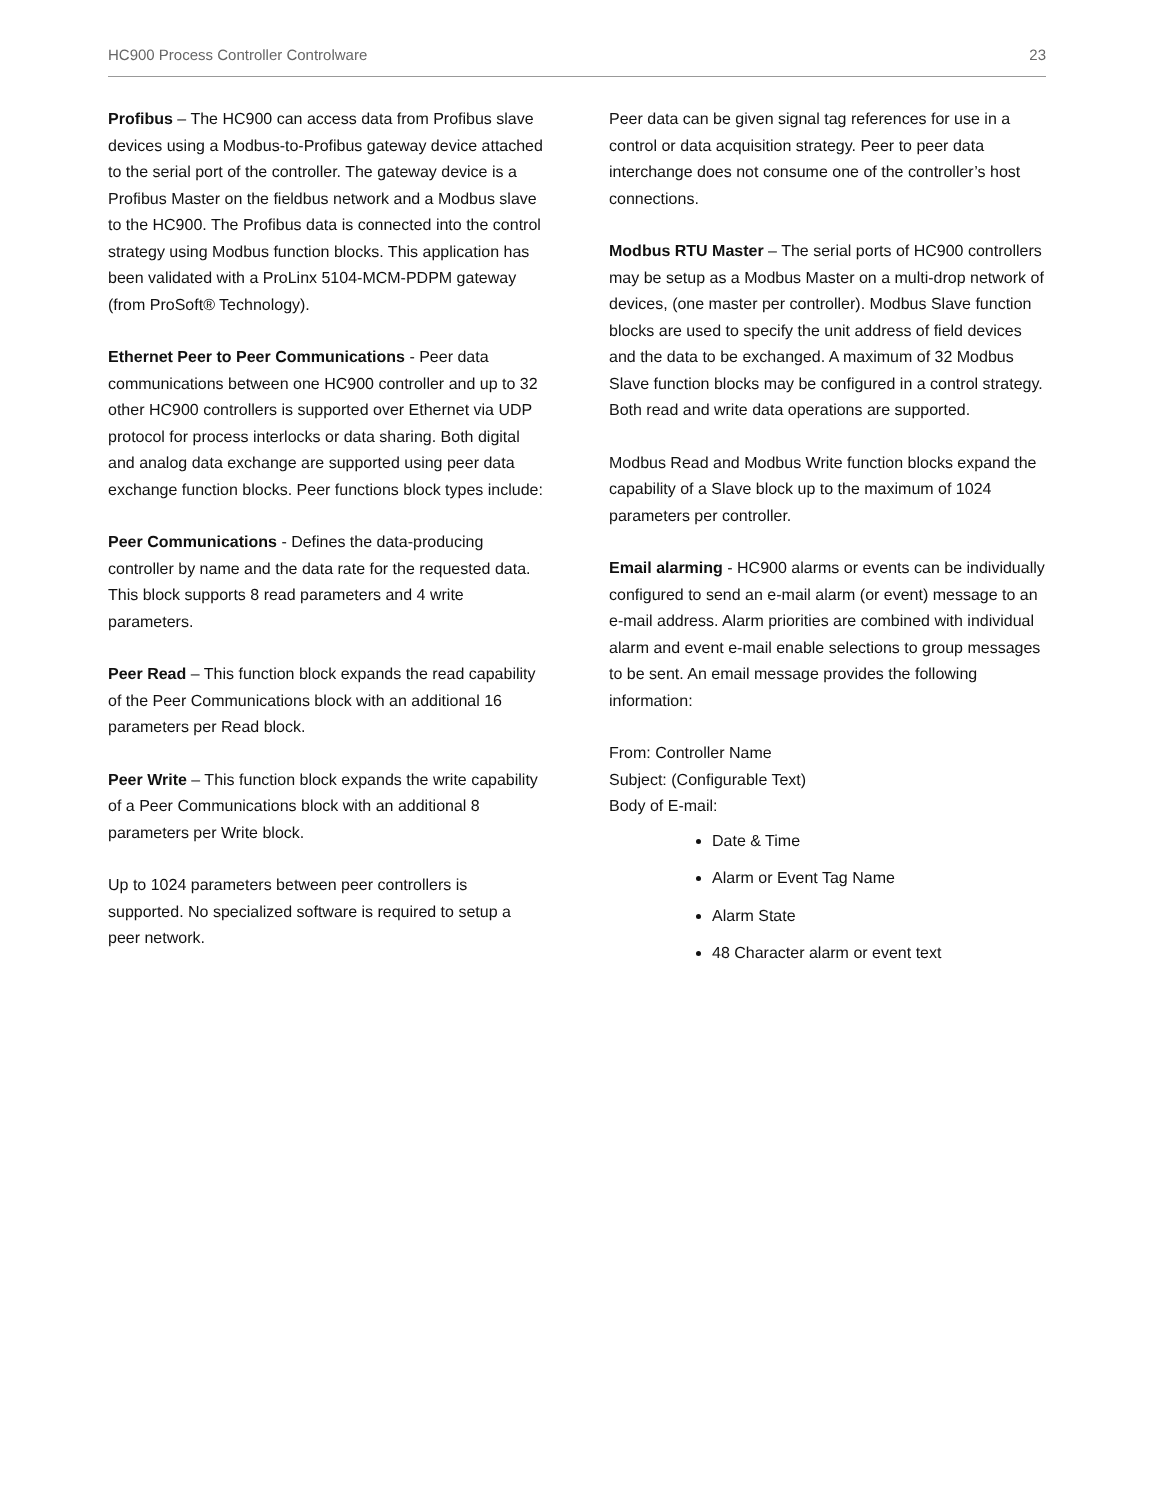HC900 Process Controller Controlware 23
Profibus – The HC900 can access data from Profibus slave devices using a Modbus-to-Profibus gateway device attached to the serial port of the controller. The gateway device is a Profibus Master on the fieldbus network and a Modbus slave to the HC900. The Profibus data is connected into the control strategy using Modbus function blocks. This application has been validated with a ProLinx 5104-MCM-PDPM gateway (from ProSoft® Technology).
Ethernet Peer to Peer Communications - Peer data communications between one HC900 controller and up to 32 other HC900 controllers is supported over Ethernet via UDP protocol for process interlocks or data sharing. Both digital and analog data exchange are supported using peer data exchange function blocks. Peer functions block types include:
Peer Communications - Defines the data-producing controller by name and the data rate for the requested data. This block supports 8 read parameters and 4 write parameters.
Peer Read – This function block expands the read capability of the Peer Communications block with an additional 16 parameters per Read block.
Peer Write – This function block expands the write capability of a Peer Communications block with an additional 8 parameters per Write block.
Up to 1024 parameters between peer controllers is supported. No specialized software is required to setup a peer network.
Peer data can be given signal tag references for use in a control or data acquisition strategy. Peer to peer data interchange does not consume one of the controller’s host connections.
Modbus RTU Master – The serial ports of HC900 controllers may be setup as a Modbus Master on a multi-drop network of devices, (one master per controller). Modbus Slave function blocks are used to specify the unit address of field devices and the data to be exchanged. A maximum of 32 Modbus Slave function blocks may be configured in a control strategy. Both read and write data operations are supported.
Modbus Read and Modbus Write function blocks expand the capability of a Slave block up to the maximum of 1024 parameters per controller.
Email alarming - HC900 alarms or events can be individually configured to send an e-mail alarm (or event) message to an e-mail address. Alarm priorities are combined with individual alarm and event e-mail enable selections to group messages to be sent. An email message provides the following information:
From: Controller Name
Subject: (Configurable Text)
Body of E-mail:
Date & Time
Alarm or Event Tag Name
Alarm State
48 Character alarm or event text